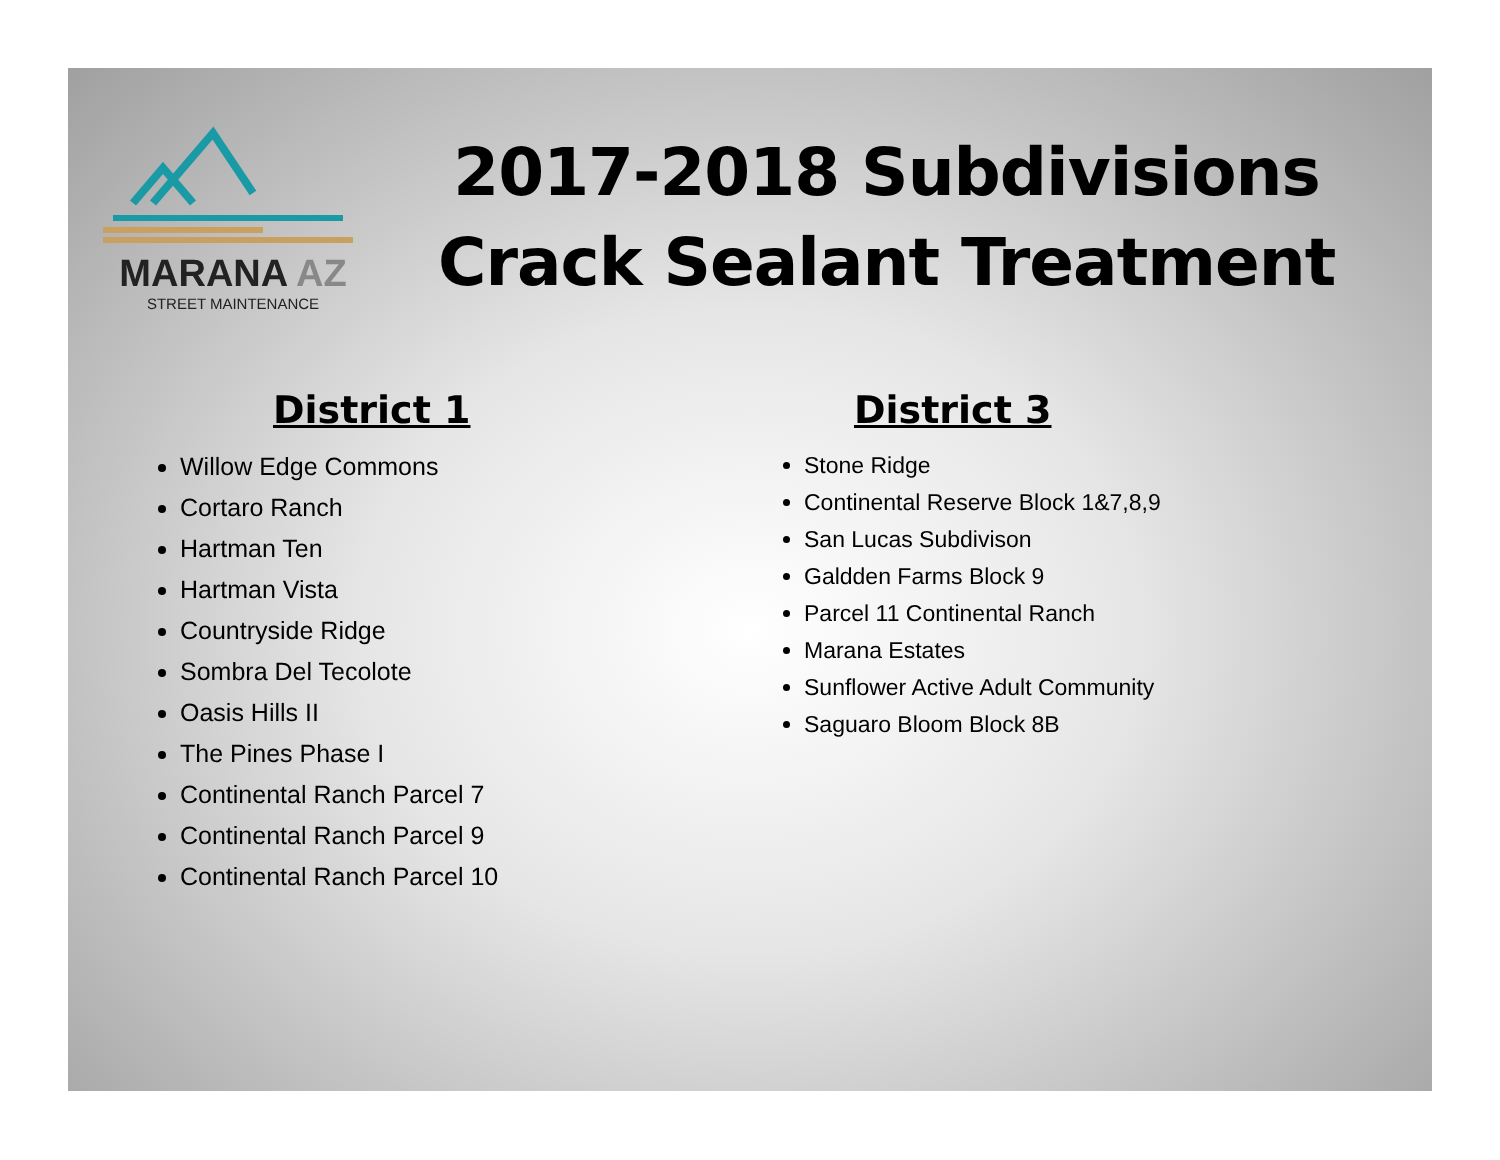MARANA AZ
STREET MAINTENANCE
2017-2018 Subdivisions
Crack Sealant Treatment
District 1
Willow Edge Commons
Cortaro Ranch
Hartman Ten
Hartman Vista
Countryside Ridge
Sombra Del Tecolote
Oasis Hills II
The Pines Phase I
Continental Ranch Parcel 7
Continental Ranch Parcel 9
Continental Ranch Parcel 10
District 3
Stone Ridge
Continental Reserve Block 1&7,8,9
San Lucas Subdivison
Galdden Farms Block 9
Parcel 11 Continental Ranch
Marana Estates
Sunflower Active Adult Community
Saguaro Bloom Block 8B